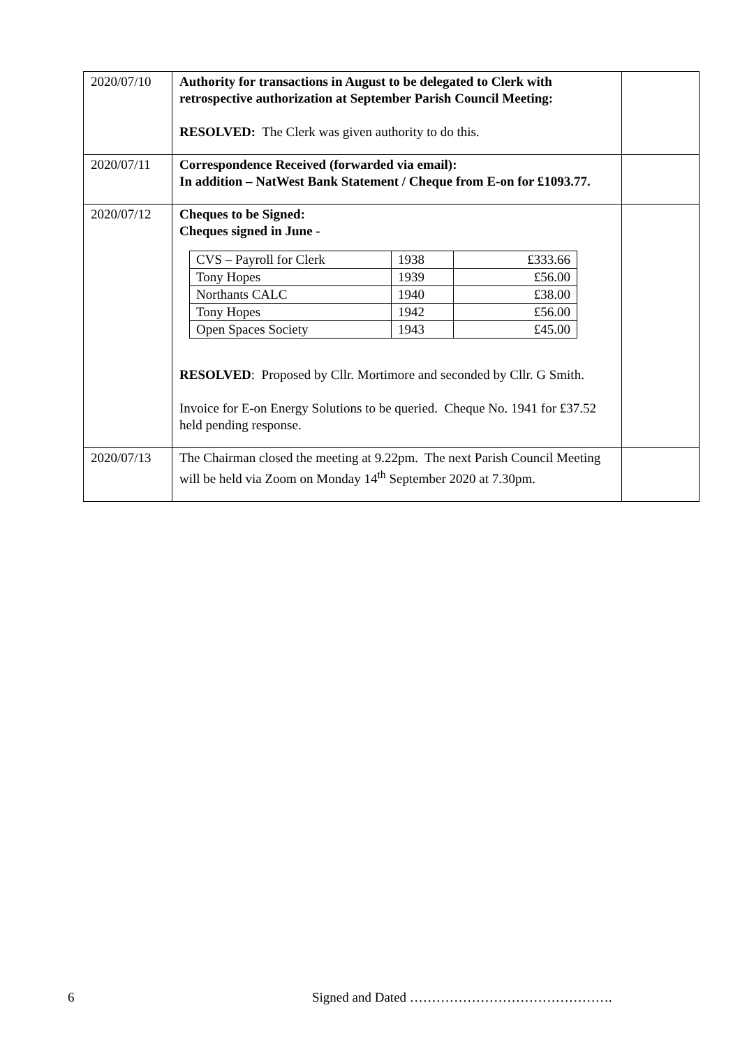| 2020/07/10 | Authority for transactions in August to be delegated to Clerk with retrospective authorization at September Parish Council Meeting: RESOLVED: The Clerk was given authority to do this. | |
| 2020/07/11 | Correspondence Received (forwarded via email): In addition – NatWest Bank Statement / Cheque from E-on for £1093.77. | |
| 2020/07/12 | Cheques to be Signed: Cheques signed in June - / CVS – Payroll for Clerk / 1938 / £333.66 / / Tony Hopes / 1939 / £56.00 / / Northants CALC / 1940 / £38.00 / / Tony Hopes / 1942 / £56.00 / / Open Spaces Society / 1943 / £45.00 / RESOLVED : Proposed by Cllr. Mortimore and seconded by Cllr. G Smith. Invoice for E-on Energy Solutions to be queried. Cheque No. 1941 for £37.52 held pending response. | |
| 2020/07/13 | The Chairman closed the meeting at 9.22pm. The next Parish Council Meeting will be held via Zoom on Monday 14<sup>th</sup> September 2020 at 7.30pm. | |
6 Signed and Dated ……………………………………….